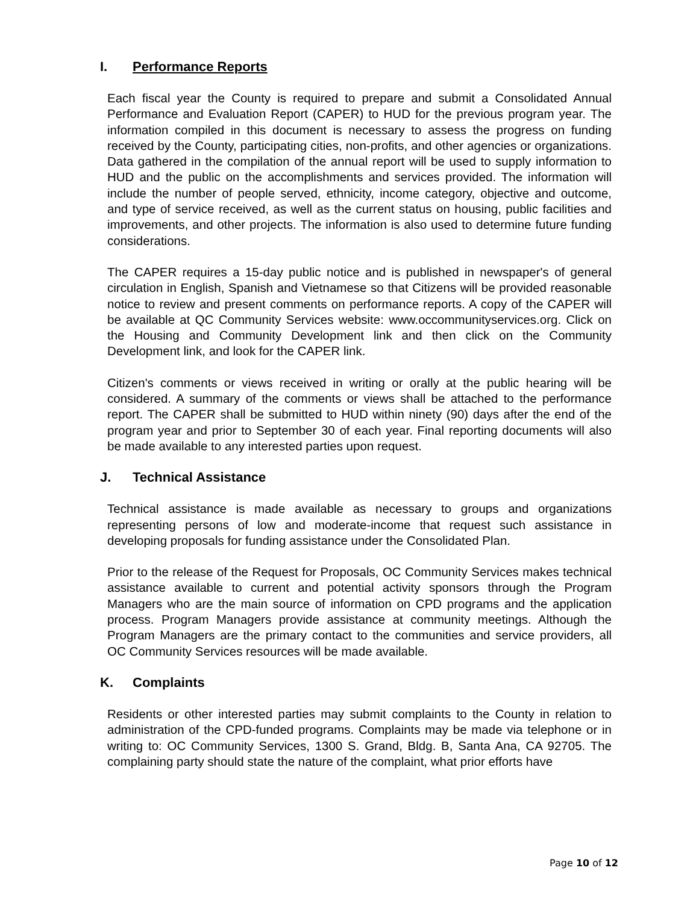I. Performance Reports
Each fiscal year the County is required to prepare and submit a Consolidated Annual Performance and Evaluation Report (CAPER) to HUD for the previous program year. The information compiled in this document is necessary to assess the progress on funding received by the County, participating cities, non-profits, and other agencies or organizations. Data gathered in the compilation of the annual report will be used to supply information to HUD and the public on the accomplishments and services provided. The information will include the number of people served, ethnicity, income category, objective and outcome, and type of service received, as well as the current status on housing, public facilities and improvements, and other projects. The information is also used to determine future funding considerations.
The CAPER requires a 15-day public notice and is published in newspaper's of general circulation in English, Spanish and Vietnamese so that Citizens will be provided reasonable notice to review and present comments on performance reports. A copy of the CAPER will be available at QC Community Services website: www.occommunityservices.org. Click on the Housing and Community Development link and then click on the Community Development link, and look for the CAPER link.
Citizen's comments or views received in writing or orally at the public hearing will be considered. A summary of the comments or views shall be attached to the performance report. The CAPER shall be submitted to HUD within ninety (90) days after the end of the program year and prior to September 30 of each year. Final reporting documents will also be made available to any interested parties upon request.
J. Technical Assistance
Technical assistance is made available as necessary to groups and organizations representing persons of low and moderate-income that request such assistance in developing proposals for funding assistance under the Consolidated Plan.
Prior to the release of the Request for Proposals, OC Community Services makes technical assistance available to current and potential activity sponsors through the Program Managers who are the main source of information on CPD programs and the application process. Program Managers provide assistance at community meetings. Although the Program Managers are the primary contact to the communities and service providers, all OC Community Services resources will be made available.
K. Complaints
Residents or other interested parties may submit complaints to the County in relation to administration of the CPD-funded programs. Complaints may be made via telephone or in writing to: OC Community Services, 1300 S. Grand, Bldg. B, Santa Ana, CA 92705. The complaining party should state the nature of the complaint, what prior efforts have
Page 10 of 12